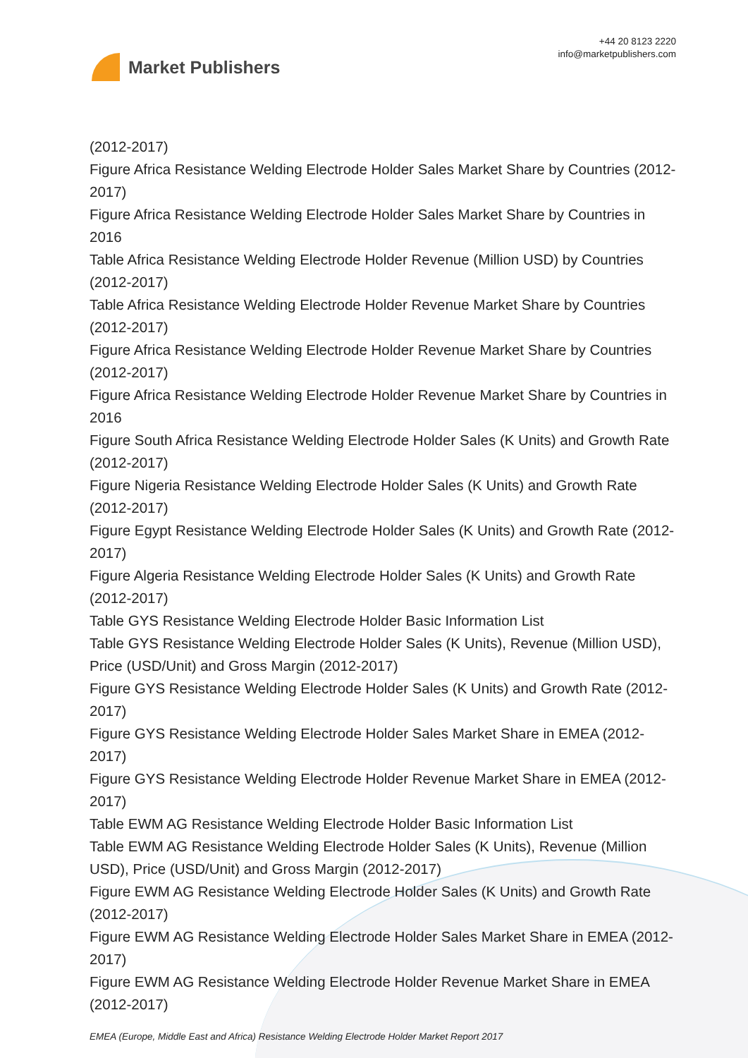Market Publishers
+44 20 8123 2220
info@marketpublishers.com
(2012-2017)
Figure Africa Resistance Welding Electrode Holder Sales Market Share by Countries (2012-2017)
Figure Africa Resistance Welding Electrode Holder Sales Market Share by Countries in 2016
Table Africa Resistance Welding Electrode Holder Revenue (Million USD) by Countries (2012-2017)
Table Africa Resistance Welding Electrode Holder Revenue Market Share by Countries (2012-2017)
Figure Africa Resistance Welding Electrode Holder Revenue Market Share by Countries (2012-2017)
Figure Africa Resistance Welding Electrode Holder Revenue Market Share by Countries in 2016
Figure South Africa Resistance Welding Electrode Holder Sales (K Units) and Growth Rate (2012-2017)
Figure Nigeria Resistance Welding Electrode Holder Sales (K Units) and Growth Rate (2012-2017)
Figure Egypt Resistance Welding Electrode Holder Sales (K Units) and Growth Rate (2012-2017)
Figure Algeria Resistance Welding Electrode Holder Sales (K Units) and Growth Rate (2012-2017)
Table GYS Resistance Welding Electrode Holder Basic Information List
Table GYS Resistance Welding Electrode Holder Sales (K Units), Revenue (Million USD), Price (USD/Unit) and Gross Margin (2012-2017)
Figure GYS Resistance Welding Electrode Holder Sales (K Units) and Growth Rate (2012-2017)
Figure GYS Resistance Welding Electrode Holder Sales Market Share in EMEA (2012-2017)
Figure GYS Resistance Welding Electrode Holder Revenue Market Share in EMEA (2012-2017)
Table EWM AG Resistance Welding Electrode Holder Basic Information List
Table EWM AG Resistance Welding Electrode Holder Sales (K Units), Revenue (Million USD), Price (USD/Unit) and Gross Margin (2012-2017)
Figure EWM AG Resistance Welding Electrode Holder Sales (K Units) and Growth Rate (2012-2017)
Figure EWM AG Resistance Welding Electrode Holder Sales Market Share in EMEA (2012-2017)
Figure EWM AG Resistance Welding Electrode Holder Revenue Market Share in EMEA (2012-2017)
EMEA (Europe, Middle East and Africa) Resistance Welding Electrode Holder Market Report 2017